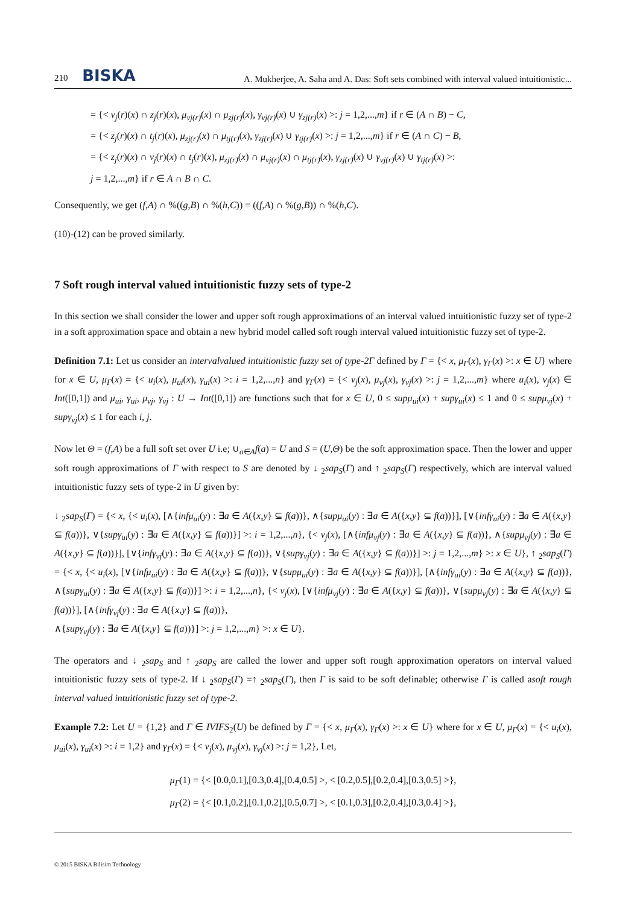210 BISKA A. Mukherjee, A. Saha and A. Das: Soft sets combined with interval valued intuitionistic...
= {< v<sub>j</sub>(r)(x) ∩ z<sub>j</sub>(r)(x), μ<sub>vj(r)</sub>(x) ∩ μ<sub>zj(r)</sub>(x), γ<sub>vj(r)</sub>(x) ∪ γ<sub>zj(r)</sub>(x) >: j = 1,2,...,m} if r ∈ (A ∩ B) − C,
= {< z<sub>j</sub>(r)(x) ∩ t<sub>j</sub>(r)(x), μ<sub>zj(r)</sub>(x) ∩ μ<sub>tj(r)</sub>(x), γ<sub>zj(r)</sub>(x) ∪ γ<sub>tj(r)</sub>(x) >: j = 1,2,...,m} if r ∈ (A ∩ C) − B,
= {< z<sub>j</sub>(r)(x) ∩ v<sub>j</sub>(r)(x) ∩ t<sub>j</sub>(r)(x), μ<sub>zj(r)</sub>(x) ∩ μ<sub>vj(r)</sub>(x) ∩ μ<sub>tj(r)</sub>(x), γ<sub>zj(r)</sub>(x) ∪ γ<sub>vj(r)</sub>(x) ∪ γ<sub>tj(r)</sub>(x) >:
j = 1,2,...,m} if r ∈ A ∩ B ∩ C.
Consequently, we get (f,A) ∩ %((g,B) ∩ %(h,C)) = ((f,A) ∩ %(g,B)) ∩ %(h,C).
(10)-(12) can be proved similarly.
7 Soft rough interval valued intuitionistic fuzzy sets of type-2
In this section we shall consider the lower and upper soft rough approximations of an interval valued intuitionistic fuzzy set of type-2 in a soft approximation space and obtain a new hybrid model called soft rough interval valued intuitionistic fuzzy set of type-2.
Definition 7.1: Let us consider an intervalvalued intuitionistic fuzzy set of type-2Γ defined by Γ = {< x, μ<sub>Γ</sub>(x), γ<sub>Γ</sub>(x) >: x ∈ U} where for x ∈ U, μ<sub>Γ</sub>(x) = {< u<sub>i</sub>(x), μ<sub>ui</sub>(x), γ<sub>ui</sub>(x) >: i = 1,2,...,n} and γ<sub>Γ</sub>(x) = {< v<sub>j</sub>(x), μ<sub>vj</sub>(x), γ<sub>vj</sub>(x) >: j = 1,2,...,m} where u<sub>i</sub>(x), v<sub>j</sub>(x) ∈ Int([0,1]) and μ<sub>ui</sub>, γ<sub>ui</sub>, μ<sub>vj</sub>, γ<sub>vj</sub> : U → Int([0,1]) are functions such that for x ∈ U, 0 ≤ supμ<sub>ui</sub>(x) + supγ<sub>ui</sub>(x) ≤ 1 and 0 ≤ supμ<sub>vj</sub>(x) + supγ<sub>vj</sub>(x) ≤ 1 for each i, j.
Now let Θ = (f,A) be a full soft set over U i.e; ∪<sub>a∈A</sub>f(a) = U and S = (U,Θ) be the soft approximation space. Then the lower and upper soft rough approximations of Γ with respect to S are denoted by ↓ <sub>2</sub>sap<sub>S</sub>(Γ) and ↑ <sub>2</sub>sap<sub>S</sub>(Γ) respectively, which are interval valued intuitionistic fuzzy sets of type-2 in U given by:
↓ <sub>2</sub>sap<sub>S</sub>(Γ) = {< x, {< u<sub>i</sub>(x), [∧{infμ<sub>ui</sub>(y) : ∃a ∈ A({x,y} ⊆ f(a))}, ∧{supμ<sub>ui</sub>(y) : ∃a ∈ A({x,y} ⊆ f(a))}], [∨{infγ<sub>ui</sub>(y) : ∃a ∈ A({x,y} ⊆ f(a))}, ∨{supγ<sub>ui</sub>(y) : ∃a ∈ A({x,y} ⊆ f(a))}] >: i = 1,2,...,n}, {< v<sub>j</sub>(x), [∧{infμ<sub>vj</sub>(y) : ∃a ∈ A({x,y} ⊆ f(a))}, ∧{supμ<sub>vj</sub>(y) : ∃a ∈ A({x,y} ⊆ f(a))}], [∨{infγ<sub>vj</sub>(y) : ∃a ∈ A({x,y} ⊆ f(a))}, ∨{supγ<sub>vj</sub>(y) : ∃a ∈ A({x,y} ⊆ f(a))}] >: j = 1,2,...,m} >: x ∈ U}, ↑ <sub>2</sub>sap<sub>S</sub>(Γ) = {< x, {< u<sub>i</sub>(x), [∨{infμ<sub>ui</sub>(y) : ∃a ∈ A({x,y} ⊆ f(a))}, ∨{supμ<sub>ui</sub>(y) : ∃a ∈ A({x,y} ⊆ f(a))}], [∧{infγ<sub>ui</sub>(y) : ∃a ∈ A({x,y} ⊆ f(a))}, ∧{supγ<sub>ui</sub>(y) : ∃a ∈ A({x,y} ⊆ f(a))}] >: i = 1,2,...,n}, {< v<sub>j</sub>(x), [∨{infμ<sub>vj</sub>(y) : ∃a ∈ A({x,y} ⊆ f(a))}, ∨{supμ<sub>vj</sub>(y) : ∃a ∈ A({x,y} ⊆ f(a))}], [∧{infγ<sub>vj</sub>(y) : ∃a ∈ A({x,y} ⊆ f(a))},
∧{supγ<sub>vj</sub>(y) : ∃a ∈ A({x,y} ⊆ f(a))}] >: j = 1,2,...,m} >: x ∈ U}.
The operators and ↓ <sub>2</sub>sap<sub>S</sub> and ↑ <sub>2</sub>sap<sub>S</sub> are called the lower and upper soft rough approximation operators on interval valued intuitionistic fuzzy sets of type-2. If ↓ <sub>2</sub>sap<sub>S</sub>(Γ) =↑ <sub>2</sub>sap<sub>S</sub>(Γ), then Γ is said to be soft definable; otherwise Γ is called asoft rough interval valued intuitionistic fuzzy set of type-2.
Example 7.2: Let U = {1,2} and Γ ∈ IVIFS<sub>2</sub>(U) be defined by Γ = {< x, μ<sub>Γ</sub>(x), γ<sub>Γ</sub>(x) >: x ∈ U} where for x ∈ U, μ<sub>Γ</sub>(x) = {< u<sub>i</sub>(x), μ<sub>ui</sub>(x), γ<sub>ui</sub>(x) >: i = 1,2} and γ<sub>Γ</sub>(x) = {< v<sub>j</sub>(x), μ<sub>vj</sub>(x), γ<sub>vj</sub>(x) >: j = 1,2}, Let,
μ<sub>Γ</sub>(1) = {< [0.0,0.1],[0.3,0.4],[0.4,0.5] >, < [0.2,0.5],[0.2,0.4],[0.3,0.5] >},
μ<sub>Γ</sub>(2) = {< [0.1,0.2],[0.1,0.2],[0.5,0.7] >, < [0.1,0.3],[0.2,0.4],[0.3,0.4] >},
© 2015 BISKA Bilisim Technology